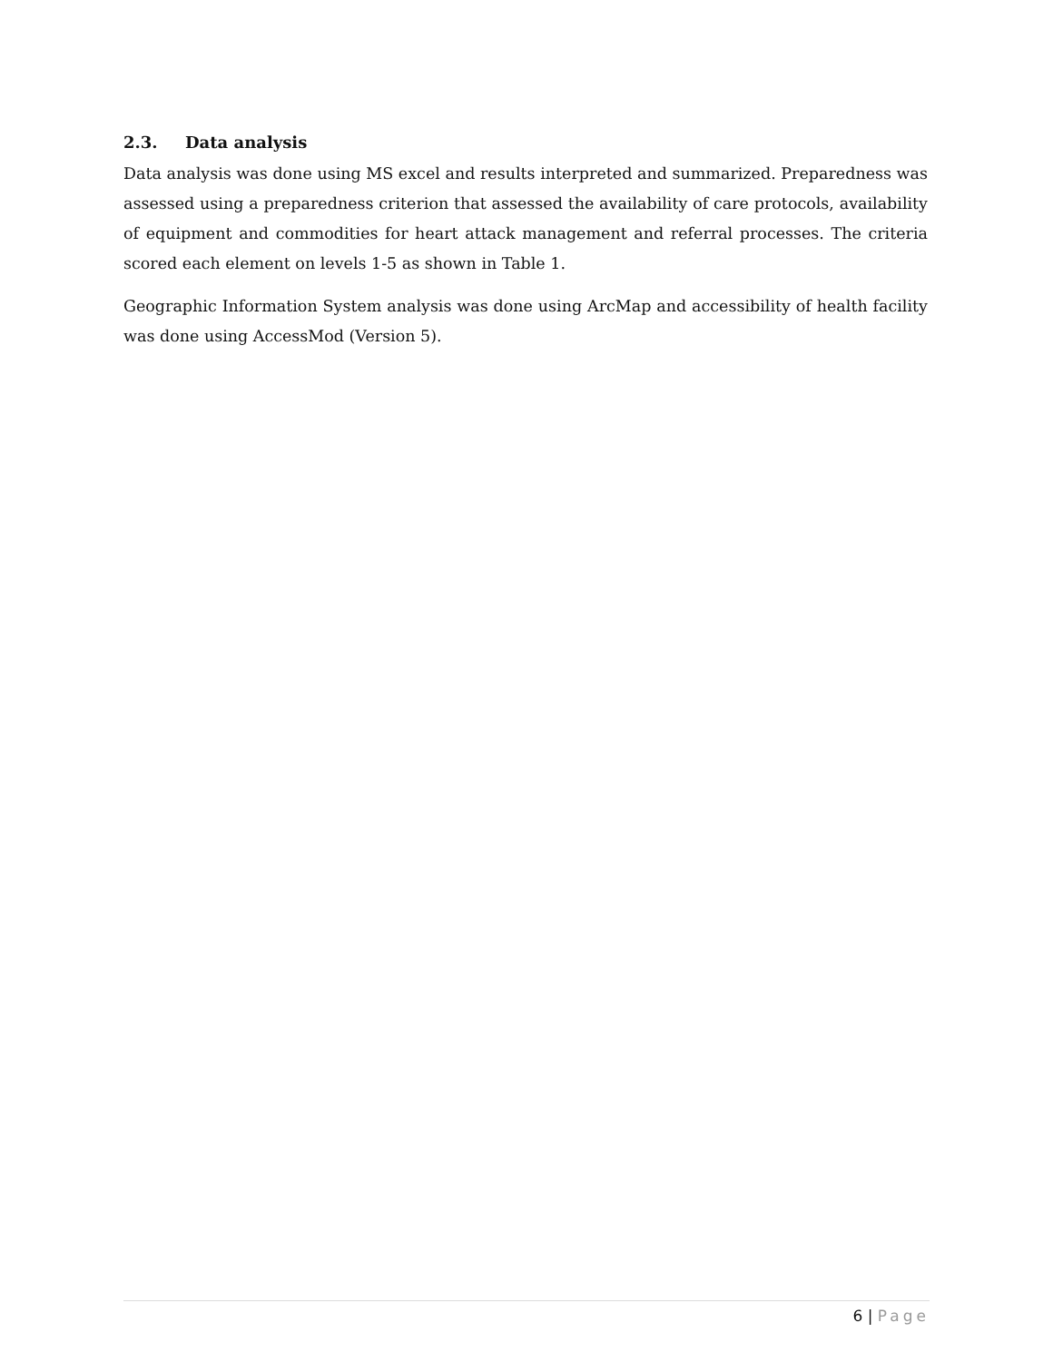2.3. Data analysis
Data analysis was done using MS excel and results interpreted and summarized. Preparedness was assessed using a preparedness criterion that assessed the availability of care protocols, availability of equipment and commodities for heart attack management and referral processes. The criteria scored each element on levels 1-5 as shown in Table 1.
Geographic Information System analysis was done using ArcMap and accessibility of health facility was done using AccessMod (Version 5).
6 | Page